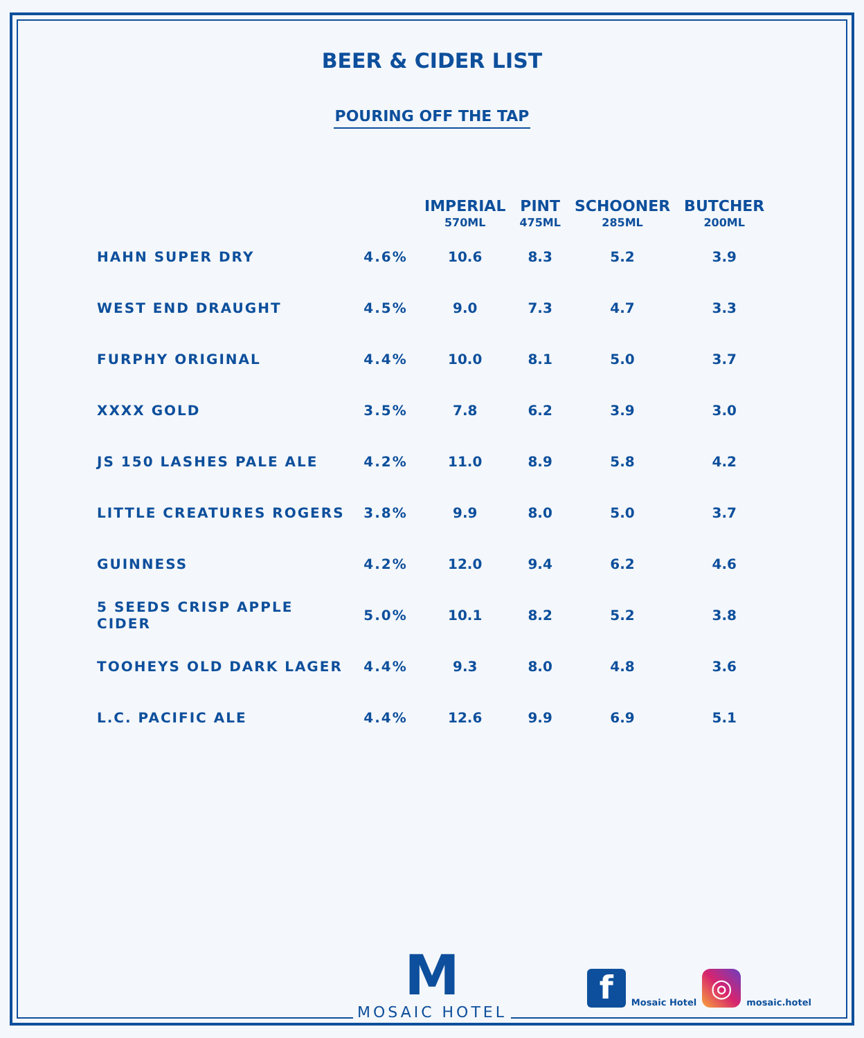BEER & CIDER LIST
POURING OFF THE TAP
| | | IMPERIAL 570ML | PINT 475ML | SCHOONER 285ML | BUTCHER 200ML |
| --- | --- | --- | --- | --- | --- |
| HAHN SUPER DRY | 4.6% | 10.6 | 8.3 | 5.2 | 3.9 |
| WEST END DRAUGHT | 4.5% | 9.0 | 7.3 | 4.7 | 3.3 |
| FURPHY ORIGINAL | 4.4% | 10.0 | 8.1 | 5.0 | 3.7 |
| XXXX GOLD | 3.5% | 7.8 | 6.2 | 3.9 | 3.0 |
| JS 150 LASHES PALE ALE | 4.2% | 11.0 | 8.9 | 5.8 | 4.2 |
| LITTLE CREATURES ROGERS | 3.8% | 9.9 | 8.0 | 5.0 | 3.7 |
| GUINNESS | 4.2% | 12.0 | 9.4 | 6.2 | 4.6 |
| 5 SEEDS CRISP APPLE CIDER | 5.0% | 10.1 | 8.2 | 5.2 | 3.8 |
| TOOHEYS OLD DARK LAGER | 4.4% | 9.3 | 8.0 | 4.8 | 3.6 |
| L.C. PACIFIC ALE | 4.4% | 12.6 | 9.9 | 6.9 | 5.1 |
M
MOSAIC HOTEL
f
Mosaic Hotel
◎
mosaic.hotel